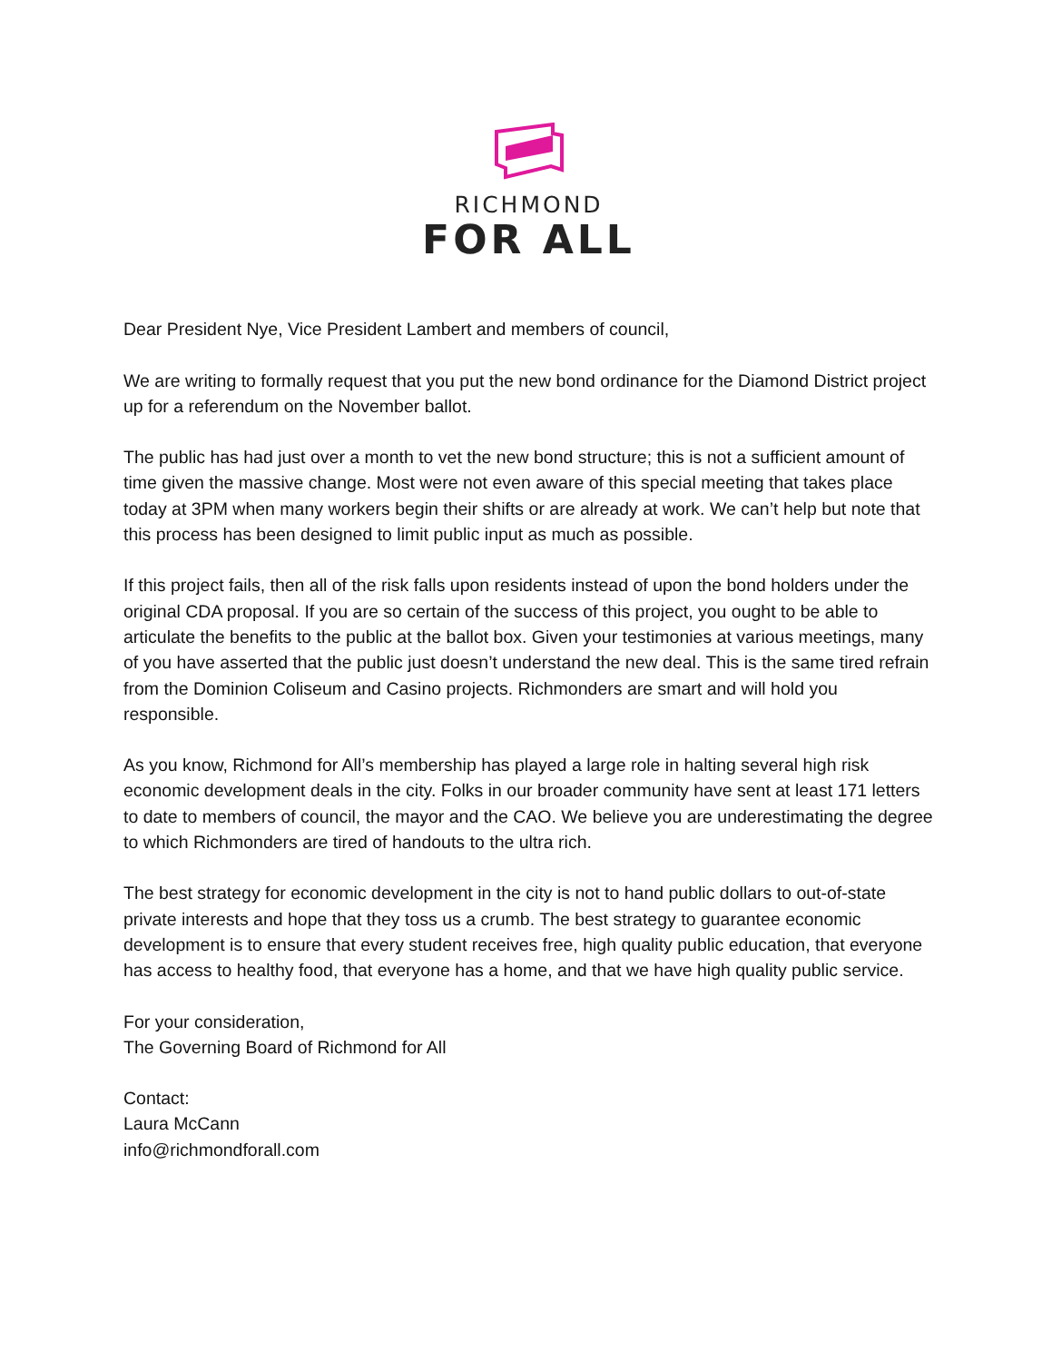RICHMOND
FOR ALL
Dear President Nye, Vice President Lambert and members of council,
We are writing to formally request that you put the new bond ordinance for the Diamond District project up for a referendum on the November ballot.
The public has had just over a month to vet the new bond structure; this is not a sufficient amount of time given the massive change. Most were not even aware of this special meeting that takes place today at 3PM when many workers begin their shifts or are already at work. We can’t help but note that this process has been designed to limit public input as much as possible.
If this project fails, then all of the risk falls upon residents instead of upon the bond holders under the original CDA proposal. If you are so certain of the success of this project, you ought to be able to articulate the benefits to the public at the ballot box. Given your testimonies at various meetings, many of you have asserted that the public just doesn’t understand the new deal. This is the same tired refrain from the Dominion Coliseum and Casino projects. Richmonders are smart and will hold you responsible.
As you know, Richmond for All’s membership has played a large role in halting several high risk economic development deals in the city. Folks in our broader community have sent at least 171 letters to date to members of council, the mayor and the CAO. We believe you are underestimating the degree to which Richmonders are tired of handouts to the ultra rich.
The best strategy for economic development in the city is not to hand public dollars to out-of-state private interests and hope that they toss us a crumb. The best strategy to guarantee economic development is to ensure that every student receives free, high quality public education, that everyone has access to healthy food, that everyone has a home, and that we have high quality public service.
For your consideration,
The Governing Board of Richmond for All
Contact:
Laura McCann
info@richmondforall.com